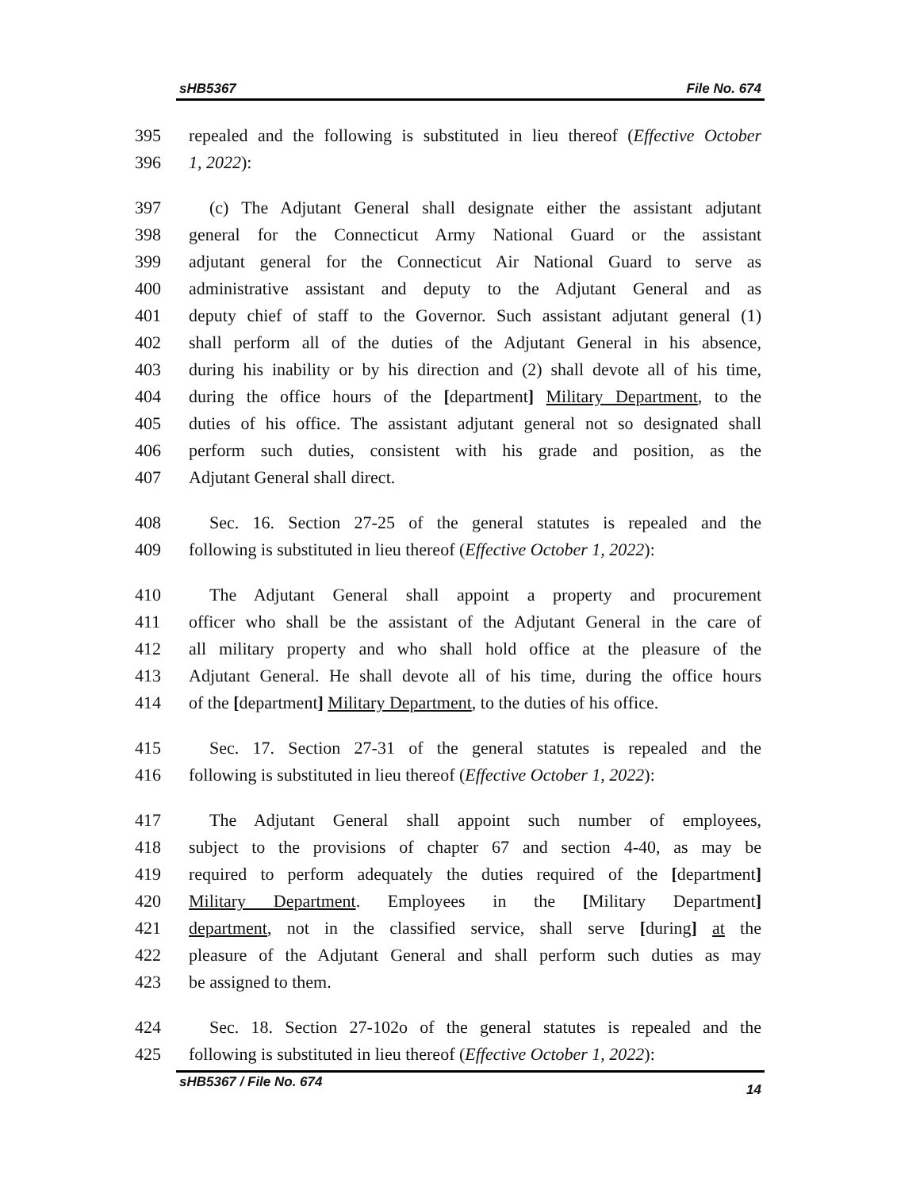sHB5367 File No. 674
395 repealed and the following is substituted in lieu thereof (Effective October
396 1, 2022):
397 (c) The Adjutant General shall designate either the assistant adjutant
398 general for the Connecticut Army National Guard or the assistant
399 adjutant general for the Connecticut Air National Guard to serve as
400 administrative assistant and deputy to the Adjutant General and as
401 deputy chief of staff to the Governor. Such assistant adjutant general (1)
402 shall perform all of the duties of the Adjutant General in his absence,
403 during his inability or by his direction and (2) shall devote all of his time,
404 during the office hours of the [department] Military Department, to the
405 duties of his office. The assistant adjutant general not so designated shall
406 perform such duties, consistent with his grade and position, as the
407 Adjutant General shall direct.
408 Sec. 16. Section 27-25 of the general statutes is repealed and the
409 following is substituted in lieu thereof (Effective October 1, 2022):
410 The Adjutant General shall appoint a property and procurement
411 officer who shall be the assistant of the Adjutant General in the care of
412 all military property and who shall hold office at the pleasure of the
413 Adjutant General. He shall devote all of his time, during the office hours
414 of the [department] Military Department, to the duties of his office.
415 Sec. 17. Section 27-31 of the general statutes is repealed and the
416 following is substituted in lieu thereof (Effective October 1, 2022):
417 The Adjutant General shall appoint such number of employees,
418 subject to the provisions of chapter 67 and section 4-40, as may be
419 required to perform adequately the duties required of the [department]
420 Military Department. Employees in the [Military Department]
421 department, not in the classified service, shall serve [during] at the
422 pleasure of the Adjutant General and shall perform such duties as may
423 be assigned to them.
424 Sec. 18. Section 27-102o of the general statutes is repealed and the
425 following is substituted in lieu thereof (Effective October 1, 2022):
sHB5367 / File No. 674 14